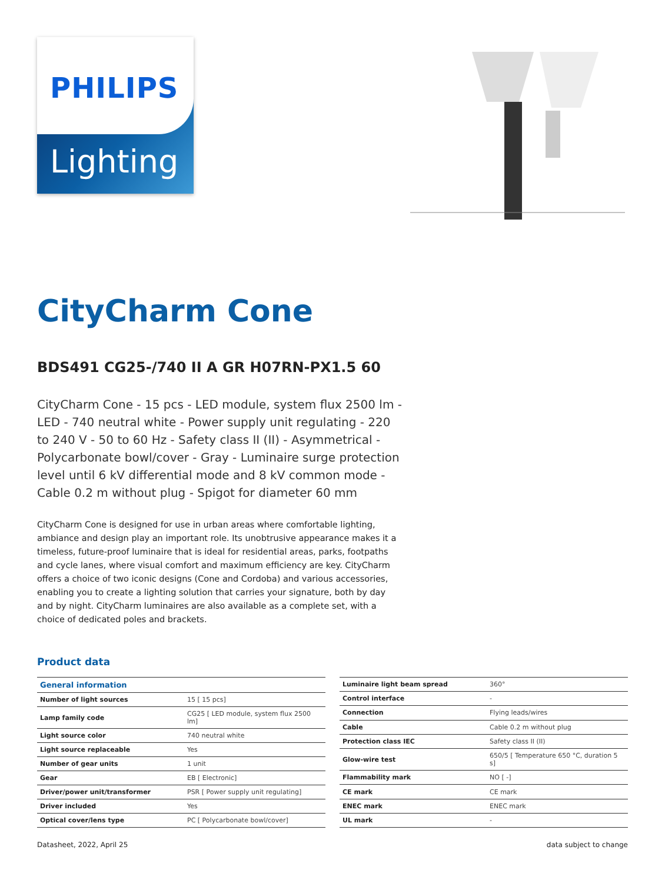PHILIPS
Lighting
CityCharm Cone
BDS491 CG25-/740 II A GR H07RN-PX1.5 60
CityCharm Cone - 15 pcs - LED module, system flux 2500 lm - LED - 740 neutral white - Power supply unit regulating - 220 to 240 V - 50 to 60 Hz - Safety class II (II) - Asymmetrical - Polycarbonate bowl/cover - Gray - Luminaire surge protection level until 6 kV differential mode and 8 kV common mode - Cable 0.2 m without plug - Spigot for diameter 60 mm
CityCharm Cone is designed for use in urban areas where comfortable lighting, ambiance and design play an important role. Its unobtrusive appearance makes it a timeless, future-proof luminaire that is ideal for residential areas, parks, footpaths and cycle lanes, where visual comfort and maximum efficiency are key. CityCharm offers a choice of two iconic designs (Cone and Cordoba) and various accessories, enabling you to create a lighting solution that carries your signature, both by day and by night. CityCharm luminaires are also available as a complete set, with a choice of dedicated poles and brackets.
Product data
| General information | |
| Number of light sources | 15 [ 15 pcs] |
| Lamp family code | CG25 [ LED module, system flux 2500 lm] |
| Light source color | 740 neutral white |
| Light source replaceable | Yes |
| Number of gear units | 1 unit |
| Gear | EB [ Electronic] |
| Driver/power unit/transformer | PSR [ Power supply unit regulating] |
| Driver included | Yes |
| Optical cover/lens type | PC [ Polycarbonate bowl/cover] |
| Luminaire light beam spread | 360° |
| Control interface | - |
| Connection | Flying leads/wires |
| Cable | Cable 0.2 m without plug |
| Protection class IEC | Safety class II (II) |
| Glow-wire test | 650/5 [ Temperature 650 °C, duration 5 s] |
| Flammability mark | NO [ -] |
| CE mark | CE mark |
| ENEC mark | ENEC mark |
| UL mark | - |
Datasheet, 2022, April 25 data subject to change